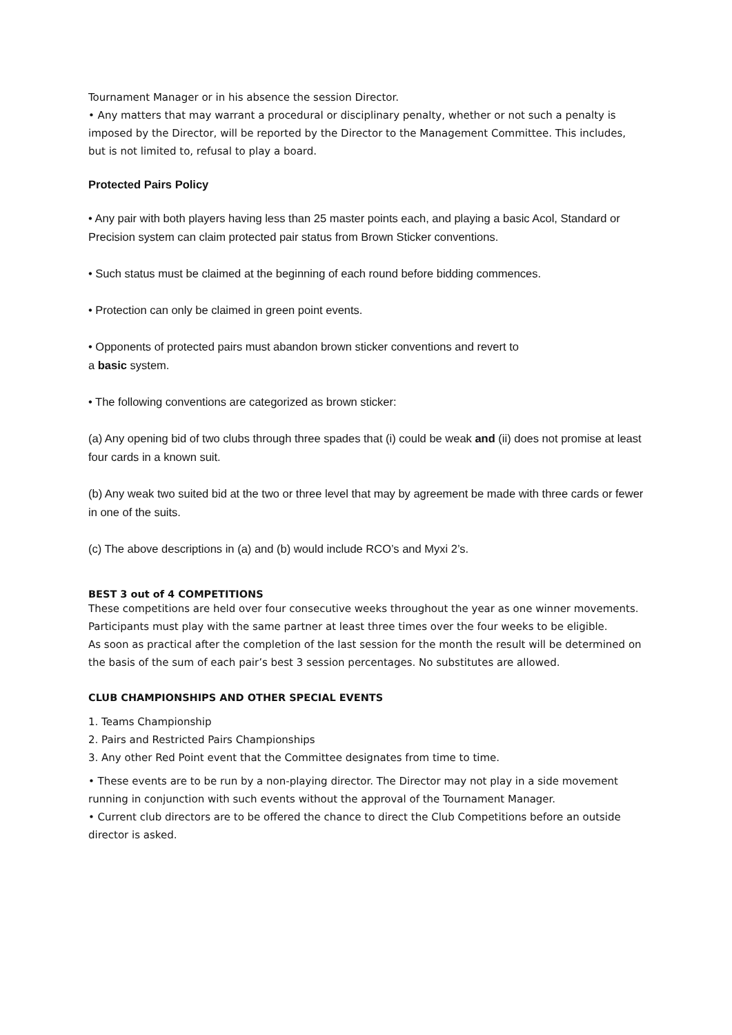Tournament Manager or in his absence the session Director.
• Any matters that may warrant a procedural or disciplinary penalty, whether or not such a penalty is imposed by the Director, will be reported by the Director to the Management Committee. This includes, but is not limited to, refusal to play a board.
Protected Pairs Policy
• Any pair with both players having less than 25 master points each, and playing a basic Acol, Standard or Precision system can claim protected pair status from Brown Sticker conventions.
• Such status must be claimed at the beginning of each round before bidding commences.
• Protection can only be claimed in green point events.
• Opponents of protected pairs must abandon brown sticker conventions and revert to
a basic system.
• The following conventions are categorized as brown sticker:
(a) Any opening bid of two clubs through three spades that (i) could be weak and (ii) does not promise at least four cards in a known suit.
(b) Any weak two suited bid at the two or three level that may by agreement be made with three cards or fewer in one of the suits.
(c) The above descriptions in (a) and (b) would include RCO’s and Myxi 2’s.
BEST 3 out of 4 COMPETITIONS
These competitions are held over four consecutive weeks throughout the year as one winner movements. Participants must play with the same partner at least three times over the four weeks to be eligible.
As soon as practical after the completion of the last session for the month the result will be determined on the basis of the sum of each pair’s best 3 session percentages. No substitutes are allowed.
CLUB CHAMPIONSHIPS AND OTHER SPECIAL EVENTS
1. Teams Championship
2. Pairs and Restricted Pairs Championships
3. Any other Red Point event that the Committee designates from time to time.
• These events are to be run by a non-playing director. The Director may not play in a side movement running in conjunction with such events without the approval of the Tournament Manager.
• Current club directors are to be offered the chance to direct the Club Competitions before an outside director is asked.